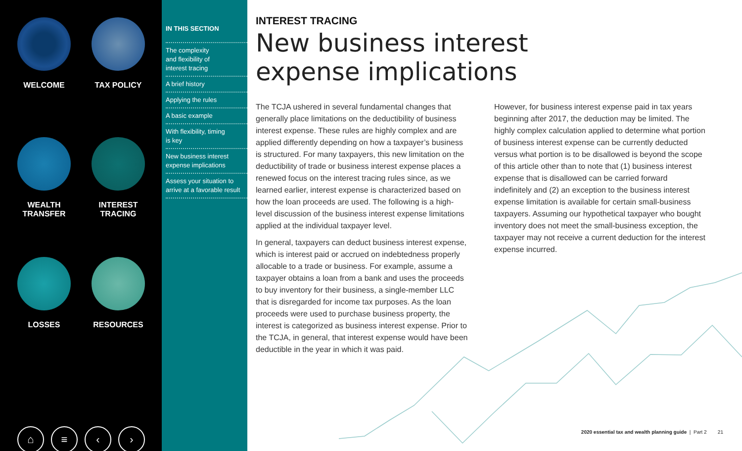WELCOME
TAX POLICY
WEALTH
TRANSFER
INTEREST
TRACING
LOSSES
RESOURCES
⌂ ≡ ‹ ›
IN THIS SECTION
The complexity
and flexibility of
interest tracing
A brief history
Applying the rules
A basic example
With flexibility, timing
is key
New business interest
expense implications
Assess your situation to
arrive at a favorable result
INTEREST TRACING
New business interest
expense implications
The TCJA ushered in several fundamental changes that generally place limitations on the deductibility of business interest expense. These rules are highly complex and are applied differently depending on how a taxpayer’s business is structured. For many taxpayers, this new limitation on the deductibility of trade or business interest expense places a renewed focus on the interest tracing rules since, as we learned earlier, interest expense is characterized based on how the loan proceeds are used. The following is a high-level discussion of the business interest expense limitations applied at the individual taxpayer level.
In general, taxpayers can deduct business interest expense, which is interest paid or accrued on indebtedness properly allocable to a trade or business. For example, assume a taxpayer obtains a loan from a bank and uses the proceeds to buy inventory for their business, a single-member LLC that is disregarded for income tax purposes. As the loan proceeds were used to purchase business property, the interest is categorized as business interest expense. Prior to the TCJA, in general, that interest expense would have been deductible in the year in which it was paid.
However, for business interest expense paid in tax years beginning after 2017, the deduction may be limited. The highly complex calculation applied to determine what portion of business interest expense can be currently deducted versus what portion is to be disallowed is beyond the scope of this article other than to note that (1) business interest expense that is disallowed can be carried forward indefinitely and (2) an exception to the business interest expense limitation is available for certain small-business taxpayers. Assuming our hypothetical taxpayer who bought inventory does not meet the small-business exception, the taxpayer may not receive a current deduction for the interest expense incurred.
2020 essential tax and wealth planning guide | Part 2 21